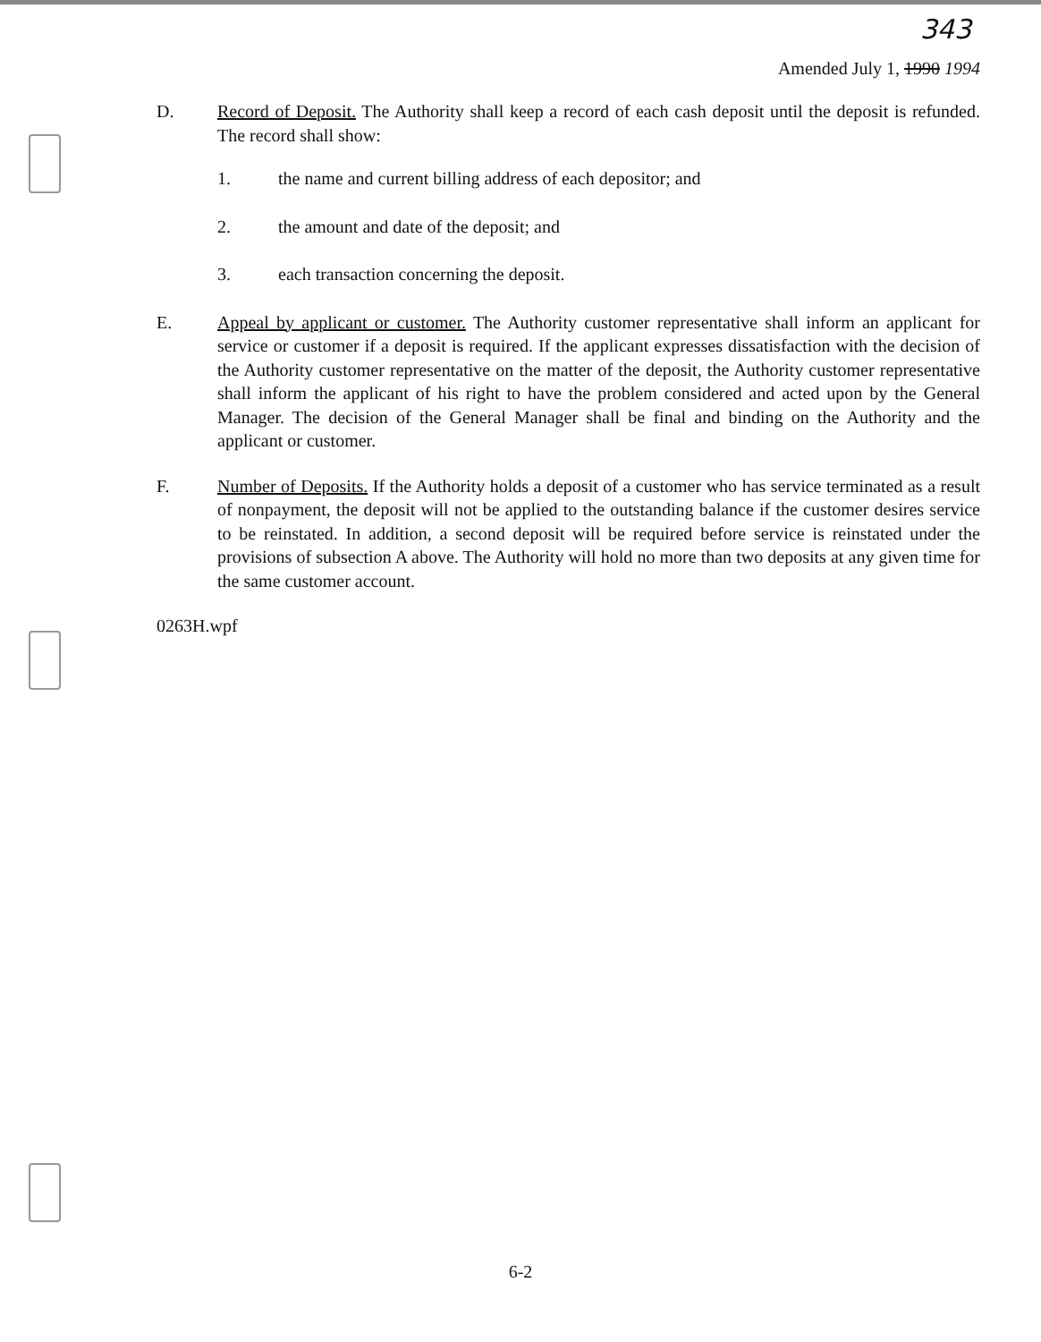343
Amended July 1, 1990 1994
D. Record of Deposit. The Authority shall keep a record of each cash deposit until the deposit is refunded. The record shall show:
1. the name and current billing address of each depositor; and
2. the amount and date of the deposit; and
3. each transaction concerning the deposit.
E. Appeal by applicant or customer. The Authority customer representative shall inform an applicant for service or customer if a deposit is required. If the applicant expresses dissatisfaction with the decision of the Authority customer representative on the matter of the deposit, the Authority customer representative shall inform the applicant of his right to have the problem considered and acted upon by the General Manager. The decision of the General Manager shall be final and binding on the Authority and the applicant or customer.
F. Number of Deposits. If the Authority holds a deposit of a customer who has service terminated as a result of nonpayment, the deposit will not be applied to the outstanding balance if the customer desires service to be reinstated. In addition, a second deposit will be required before service is reinstated under the provisions of subsection A above. The Authority will hold no more than two deposits at any given time for the same customer account.
0263H.wpf
6-2